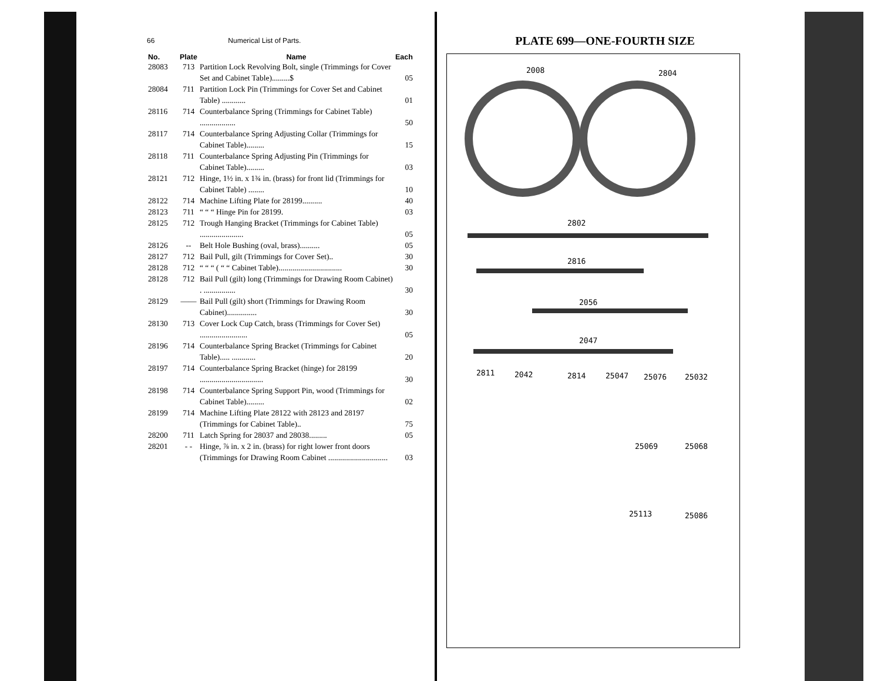66 Numerical List of Parts.
| No. | Plate | Name | Each |
| --- | --- | --- | --- |
| 28083 | 713 | Partition Lock Revolving Bolt, single (Trimmings for Cover Set and Cabinet Table).........$ | 05 |
| 28084 | 711 | Partition Lock Pin (Trimmings for Cover Set and Cabinet Table) ............ | 01 |
| 28116 | 714 | Counterbalance Spring (Trimmings for Cabinet Table) .................. | 50 |
| 28117 | 714 | Counterbalance Spring Adjusting Collar (Trimmings for Cabinet Table)......... | 15 |
| 28118 | 711 | Counterbalance Spring Adjusting Pin (Trimmings for Cabinet Table)......... | 03 |
| 28121 | 712 | Hinge, 1½ in. x 1¾ in. (brass) for front lid (Trimmings for Cabinet Table) ........ | 10 |
| 28122 | 714 | Machine Lifting Plate for 28199.......... | 40 |
| 28123 | 711 | “ “ “ Hinge Pin for 28199. | 03 |
| 28125 | 712 | Trough Hanging Bracket (Trimmings for Cabinet Table) ...................... | 05 |
| 28126 | -- | Belt Hole Bushing (oval, brass).......... | 05 |
| 28127 | 712 | Bail Pull, gilt (Trimmings for Cover Set).. | 30 |
| 28128 | 712 | “ “ “ ( “ “ Cabinet Table)................................ | 30 |
| 28128 | 712 | Bail Pull (gilt) long (Trimmings for Drawing Room Cabinet) . ................ | 30 |
| 28129 | —— | Bail Pull (gilt) short (Trimmings for Drawing Room Cabinet)............... | 30 |
| 28130 | 713 | Cover Lock Cup Catch, brass (Trimmings for Cover Set) ........................ | 05 |
| 28196 | 714 | Counterbalance Spring Bracket (Trimmings for Cabinet Table)..... ............ | 20 |
| 28197 | 714 | Counterbalance Spring Bracket (hinge) for 28199 ................................ | 30 |
| 28198 | 714 | Counterbalance Spring Support Pin, wood (Trimmings for Cabinet Table)......... | 02 |
| 28199 | 714 | Machine Lifting Plate 28122 with 28123 and 28197 (Trimmings for Cabinet Table).. | 75 |
| 28200 | 711 | Latch Spring for 28037 and 28038......... | 05 |
| 28201 | - - | Hinge, ⅞ in. x 2 in. (brass) for right lower front doors (Trimmings for Drawing Room Cabinet .............................. | 03 |
PLATE 699—ONE-FOURTH SIZE
2008 2804
2802
2816
2056
2047
2811 2042 2814 25047 25076 25032
25069 25068
25113 25086